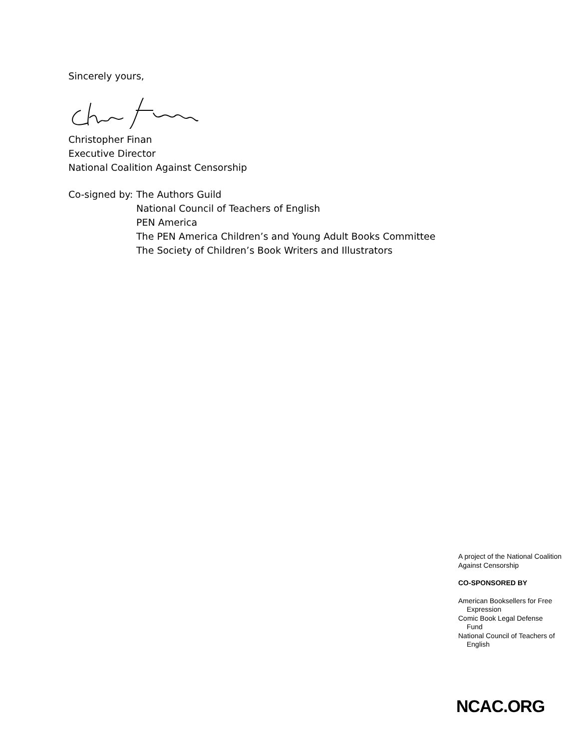Sincerely yours,
Christopher Finan
Executive Director
National Coalition Against Censorship
Co-signed by:
The Authors Guild
National Council of Teachers of English
PEN America
The PEN America Children’s and Young Adult Books Committee
The Society of Children’s Book Writers and Illustrators
A project of the National Coalition Against Censorship
CO-SPONSORED BY
American Booksellers for Free
Expression
Comic Book Legal Defense
Fund
National Council of Teachers of
English
NCAC.ORG